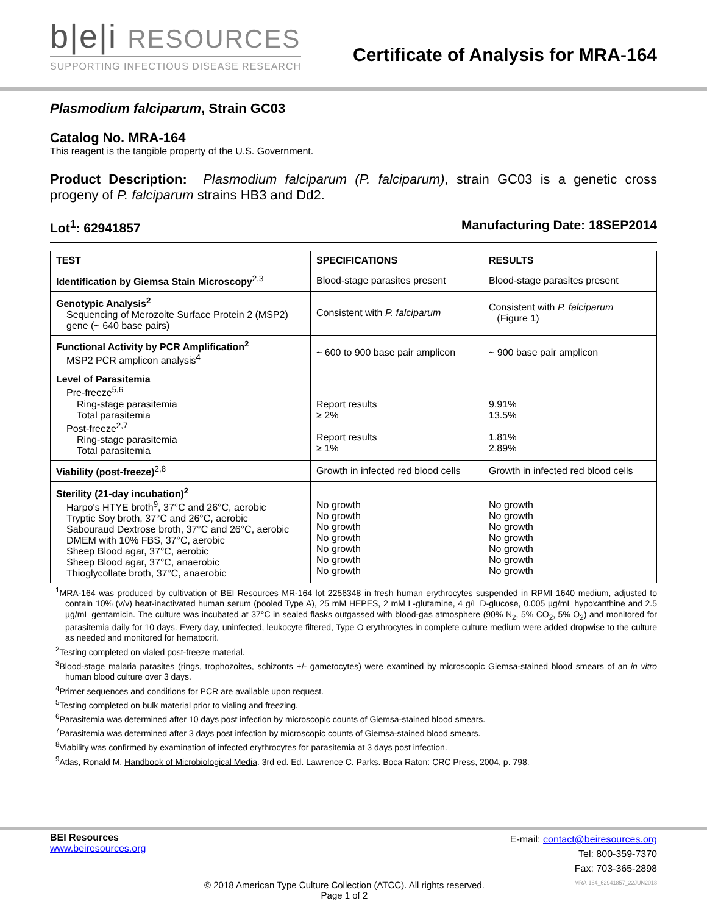b|e|i RESOURCES
SUPPORTING INFECTIOUS DISEASE RESEARCH
Certificate of Analysis for MRA-164
Plasmodium falciparum, Strain GC03
Catalog No. MRA-164
This reagent is the tangible property of the U.S. Government.
Product Description: Plasmodium falciparum (P. falciparum), strain GC03 is a genetic cross progeny of P. falciparum strains HB3 and Dd2.
Lot<sup>1</sup>: 62941857 Manufacturing Date: 18SEP2014
| TEST | SPECIFICATIONS | RESULTS |
| --- | --- | --- |
| Identification by Giemsa Stain Microscopy<sup>2,3</sup> | Blood-stage parasites present | Blood-stage parasites present |
| Genotypic Analysis<sup>2</sup> Sequencing of Merozoite Surface Protein 2 (MSP2) gene (~ 640 base pairs) | Consistent with P. falciparum | Consistent with P. falciparum (Figure 1) |
| Functional Activity by PCR Amplification<sup>2</sup> MSP2 PCR amplicon analysis<sup>4</sup> | ~ 600 to 900 base pair amplicon | ~ 900 base pair amplicon |
| Level of Parasitemia Pre-freeze<sup>5,6</sup> Ring-stage parasitemia Total parasitemia Post-freeze<sup>2,7</sup> Ring-stage parasitemia Total parasitemia | Report results ≥ 2% Report results ≥ 1% | 9.91% 13.5% 1.81% 2.89% |
| Viability (post-freeze)<sup>2,8</sup> | Growth in infected red blood cells | Growth in infected red blood cells |
| Sterility (21-day incubation)<sup>2</sup> Harpo's HTYE broth<sup>9</sup>, 37°C and 26°C, aerobic Tryptic Soy broth, 37°C and 26°C, aerobic Sabouraud Dextrose broth, 37°C and 26°C, aerobic DMEM with 10% FBS, 37°C, aerobic Sheep Blood agar, 37°C, aerobic Sheep Blood agar, 37°C, anaerobic Thioglycollate broth, 37°C, anaerobic | No growth No growth No growth No growth No growth No growth No growth | No growth No growth No growth No growth No growth No growth No growth |
<sup>1</sup> MRA-164 was produced by cultivation of BEI Resources MR-164 lot 2256348 in fresh human erythrocytes suspended in RPMI 1640 medium, adjusted to contain 10% (v/v) heat-inactivated human serum (pooled Type A), 25 mM HEPES, 2 mM L-glutamine, 4 g/L D-glucose, 0.005 µg/mL hypoxanthine and 2.5 µg/mL gentamicin. The culture was incubated at 37°C in sealed flasks outgassed with blood-gas atmosphere (90% N<sub>2</sub>, 5% CO<sub>2</sub>, 5% O<sub>2</sub>) and monitored for parasitemia daily for 10 days. Every day, uninfected, leukocyte filtered, Type O erythrocytes in complete culture medium were added dropwise to the culture as needed and monitored for hematocrit.
<sup>2</sup> Testing completed on vialed post-freeze material.
<sup>3</sup> Blood-stage malaria parasites (rings, trophozoites, schizonts +/- gametocytes) were examined by microscopic Giemsa-stained blood smears of an in vitro human blood culture over 3 days.
<sup>4</sup> Primer sequences and conditions for PCR are available upon request.
<sup>5</sup> Testing completed on bulk material prior to vialing and freezing.
<sup>6</sup> Parasitemia was determined after 10 days post infection by microscopic counts of Giemsa-stained blood smears.
<sup>7</sup> Parasitemia was determined after 3 days post infection by microscopic counts of Giemsa-stained blood smears.
<sup>8</sup> Viability was confirmed by examination of infected erythrocytes for parasitemia at 3 days post infection.
<sup>9</sup> Atlas, Ronald M. Handbook of Microbiological Media. 3rd ed. Ed. Lawrence C. Parks. Boca Raton: CRC Press, 2004, p. 798.
BEI Resources
www.beiresources.org
E-mail: contact@beiresources.org
Tel: 800-359-7370
Fax: 703-365-2898
© 2018 American Type Culture Collection (ATCC). All rights reserved.
Page 1 of 2
MRA-164_62941857_22JUN2018